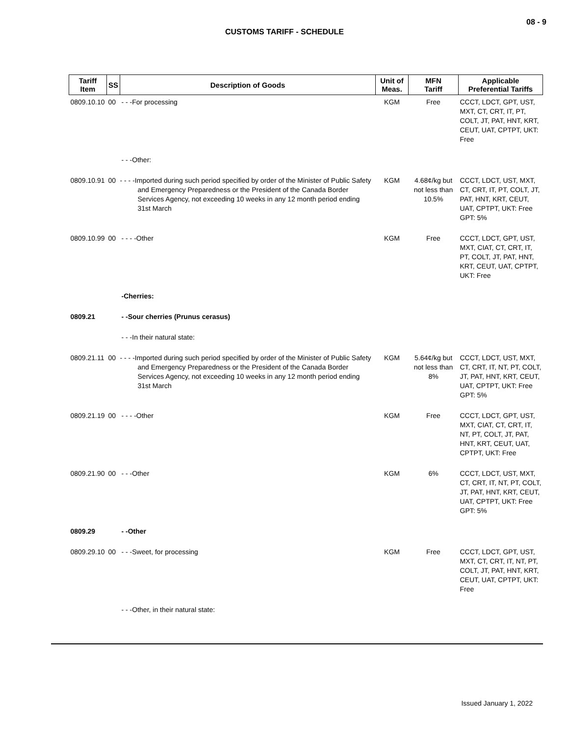08 - 9
CUSTOMS TARIFF - SCHEDULE
| Tariff Item | SS | Description of Goods | Unit of Meas. | MFN Tariff | Applicable Preferential Tariffs |
| --- | --- | --- | --- | --- | --- |
| 0809.10.10 | 00 | - - -For processing | KGM | Free | CCCT, LDCT, GPT, UST, MXT, CT, CRT, IT, PT, COLT, JT, PAT, HNT, KRT, CEUT, UAT, CPTPT, UKT: Free |
| | | - - -Other: | | | |
| 0809.10.91 | 00 | - - - -Imported during such period specified by order of the Minister of Public Safety and Emergency Preparedness or the President of the Canada Border Services Agency, not exceeding 10 weeks in any 12 month period ending 31st March | KGM | 4.68¢/kg but not less than 10.5% | CCCT, LDCT, UST, MXT, CT, CRT, IT, PT, COLT, JT, PAT, HNT, KRT, CEUT, UAT, CPTPT, UKT: Free GPT: 5% |
| 0809.10.99 | 00 | - - - -Other | KGM | Free | CCCT, LDCT, GPT, UST, MXT, CIAT, CT, CRT, IT, PT, COLT, JT, PAT, HNT, KRT, CEUT, UAT, CPTPT, UKT: Free |
| | | -Cherries: | | | |
| 0809.21 | | - -Sour cherries (Prunus cerasus) | | | |
| | | - - -In their natural state: | | | |
| 0809.21.11 | 00 | - - - -Imported during such period specified by order of the Minister of Public Safety and Emergency Preparedness or the President of the Canada Border Services Agency, not exceeding 10 weeks in any 12 month period ending 31st March | KGM | 5.64¢/kg but not less than 8% | CCCT, LDCT, UST, MXT, CT, CRT, IT, NT, PT, COLT, JT, PAT, HNT, KRT, CEUT, UAT, CPTPT, UKT: Free GPT: 5% |
| 0809.21.19 | 00 | - - - -Other | KGM | Free | CCCT, LDCT, GPT, UST, MXT, CIAT, CT, CRT, IT, NT, PT, COLT, JT, PAT, HNT, KRT, CEUT, UAT, CPTPT, UKT: Free |
| 0809.21.90 | 00 | - - -Other | KGM | 6% | CCCT, LDCT, UST, MXT, CT, CRT, IT, NT, PT, COLT, JT, PAT, HNT, KRT, CEUT, UAT, CPTPT, UKT: Free GPT: 5% |
| 0809.29 | | - -Other | | | |
| 0809.29.10 | 00 | - - -Sweet, for processing | KGM | Free | CCCT, LDCT, GPT, UST, MXT, CT, CRT, IT, NT, PT, COLT, JT, PAT, HNT, KRT, CEUT, UAT, CPTPT, UKT: Free |
| | | - - -Other, in their natural state: | | | |
Issued January 1, 2022